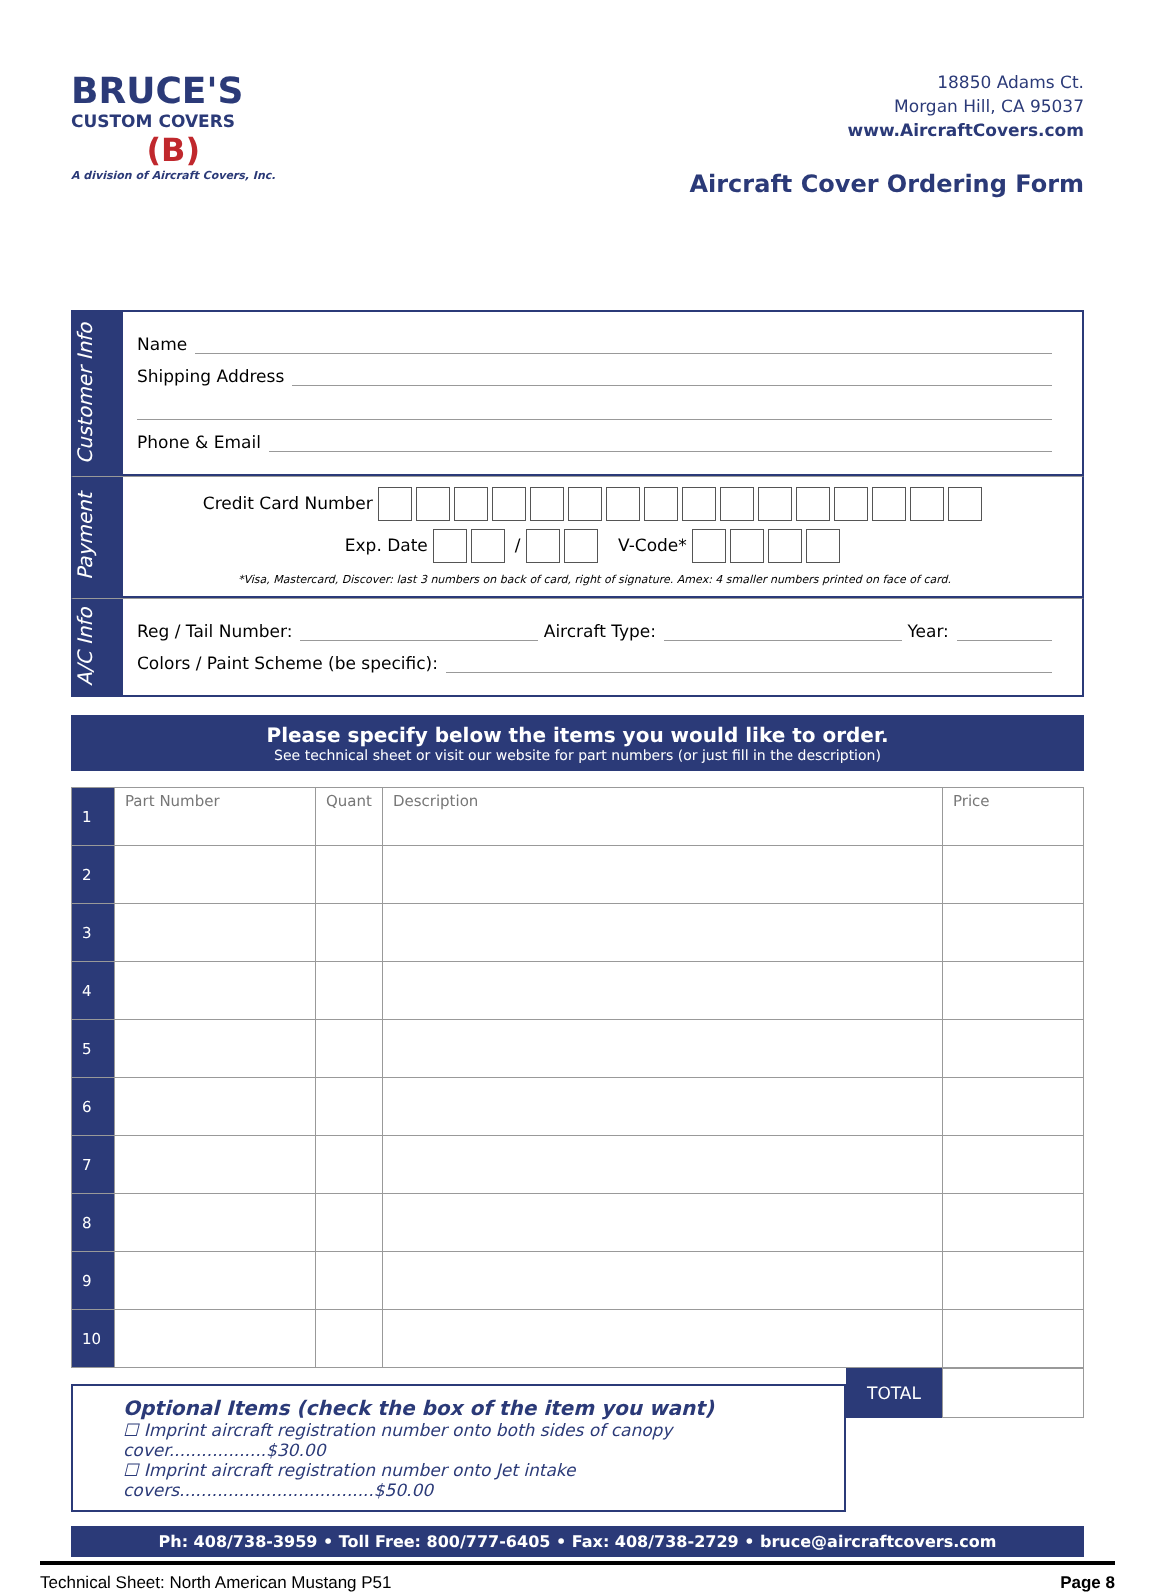BRUCE'S
CUSTOM COVERS
(B)
A division of Aircraft Covers, Inc.
18850 Adams Ct.
Morgan Hill, CA 95037
www.AircraftCovers.com
Aircraft Cover Ordering Form
Customer Info
Name
Shipping Address
Phone & Email
Payment
Credit Card Number
Exp. Date / V-Code*
*Visa, Mastercard, Discover: last 3 numbers on back of card, right of signature. Amex: 4 smaller numbers printed on face of card.
A/C Info
Reg / Tail Number: Aircraft Type: Year:
Colors / Paint Scheme (be specific):
Please specify below the items you would like to order.
See technical sheet or visit our website for part numbers (or just fill in the description)
| 1 | Part Number | Quant | Description | Price |
| 2 | | | | |
| 3 | | | | |
| 4 | | | | |
| 5 | | | | |
| 6 | | | | |
| 7 | | | | |
| 8 | | | | |
| 9 | | | | |
| 10 | | | | |
Optional Items (check the box of the item you want)
☐ Imprint aircraft registration number onto both sides of canopy cover..................$30.00
☐ Imprint aircraft registration number onto Jet intake covers....................................$50.00
TOTAL
Ph: 408/738-3959 • Toll Free: 800/777-6405 • Fax: 408/738-2729 • bruce@aircraftcovers.com
Technical Sheet: North American Mustang P51 Page 8